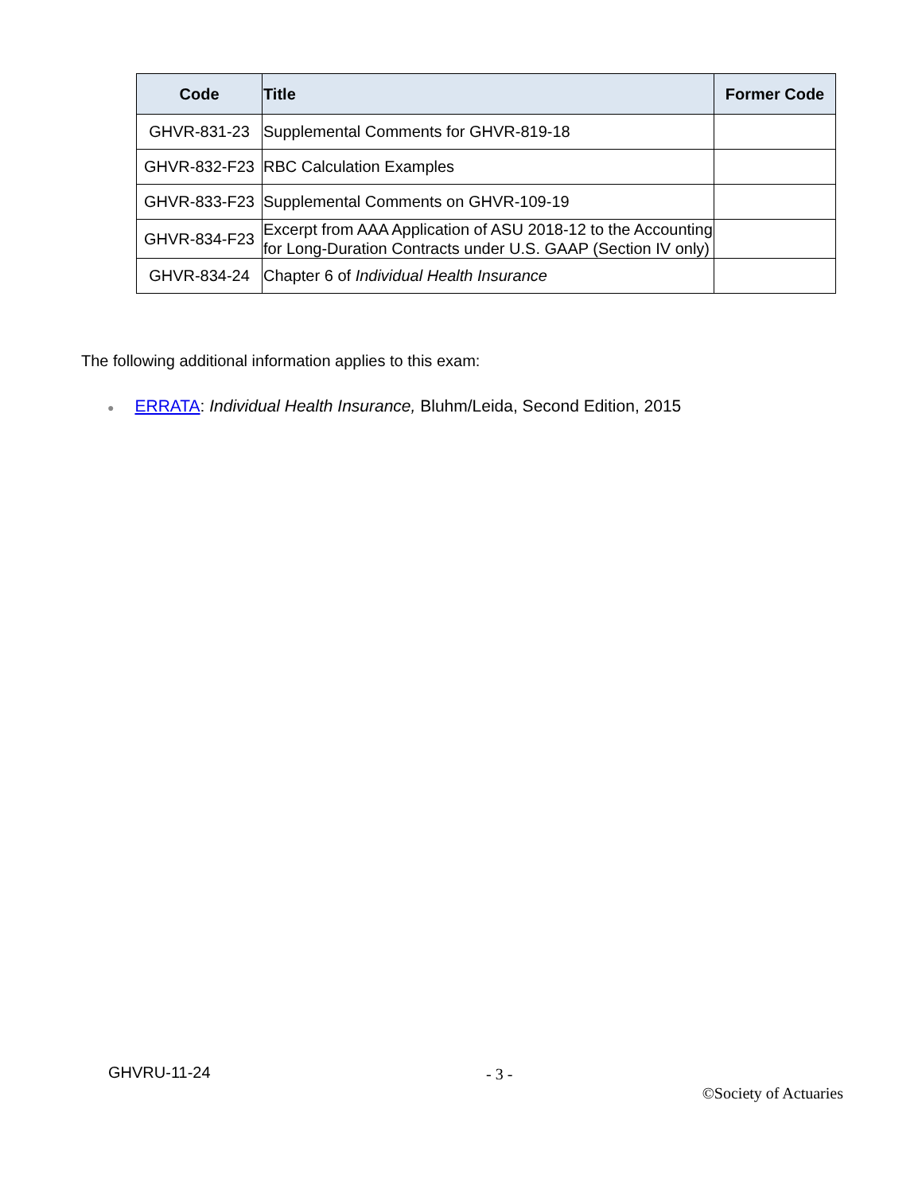| Code | Title | Former Code |
| --- | --- | --- |
| GHVR-831-23 | Supplemental Comments for GHVR-819-18 | |
| GHVR-832-F23 | RBC Calculation Examples | |
| GHVR-833-F23 | Supplemental Comments on GHVR-109-19 | |
| GHVR-834-F23 | Excerpt from AAA Application of ASU 2018-12 to the Accounting for Long-Duration Contracts under U.S. GAAP (Section IV only) | |
| GHVR-834-24 | Chapter 6 of Individual Health Insurance | |
The following additional information applies to this exam:
● ERRATA: Individual Health Insurance, Bluhm/Leida, Second Edition, 2015
GHVRU-11-24 - 3 -
©Society of Actuaries